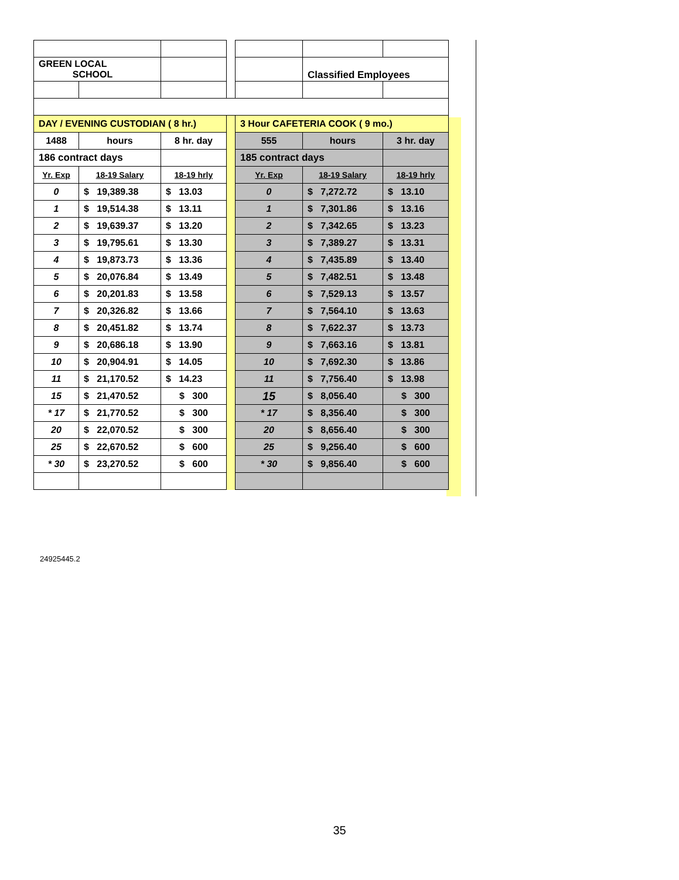| GREEN LOCAL SCHOOL | | | | | Classified Employees | |
| DAY / EVENING CUSTODIAN ( 8 hr.) | | | | 3 Hour CAFETERIA COOK ( 9 mo.) | | |
| 1488 | hours | 8 hr. day | | 555 | hours | 3 hr. day |
| 186 contract days | | | | 185 contract days | | |
| Yr. Exp | 18-19 Salary | 18-19 hrly | | Yr. Exp | 18-19 Salary | 18-19 hrly |
| 0 | $ 19,389.38 | $ 13.03 | | 0 | $ 7,272.72 | $ 13.10 |
| 1 | $ 19,514.38 | $ 13.11 | | 1 | $ 7,301.86 | $ 13.16 |
| 2 | $ 19,639.37 | $ 13.20 | | 2 | $ 7,342.65 | $ 13.23 |
| 3 | $ 19,795.61 | $ 13.30 | | 3 | $ 7,389.27 | $ 13.31 |
| 4 | $ 19,873.73 | $ 13.36 | | 4 | $ 7,435.89 | $ 13.40 |
| 5 | $ 20,076.84 | $ 13.49 | | 5 | $ 7,482.51 | $ 13.48 |
| 6 | $ 20,201.83 | $ 13.58 | | 6 | $ 7,529.13 | $ 13.57 |
| 7 | $ 20,326.82 | $ 13.66 | | 7 | $ 7,564.10 | $ 13.63 |
| 8 | $ 20,451.82 | $ 13.74 | | 8 | $ 7,622.37 | $ 13.73 |
| 9 | $ 20,686.18 | $ 13.90 | | 9 | $ 7,663.16 | $ 13.81 |
| 10 | $ 20,904.91 | $ 14.05 | | 10 | $ 7,692.30 | $ 13.86 |
| 11 | $ 21,170.52 | $ 14.23 | | 11 | $ 7,756.40 | $ 13.98 |
| 15 | $ 21,470.52 | $ 300 | | 15 | $ 8,056.40 | $ 300 |
| * 17 | $ 21,770.52 | $ 300 | | * 17 | $ 8,356.40 | $ 300 |
| 20 | $ 22,070.52 | $ 300 | | 20 | $ 8,656.40 | $ 300 |
| 25 | $ 22,670.52 | $ 600 | | 25 | $ 9,256.40 | $ 600 |
| * 30 | $ 23,270.52 | $ 600 | | * 30 | $ 9,856.40 | $ 600 |
24925445.2
35